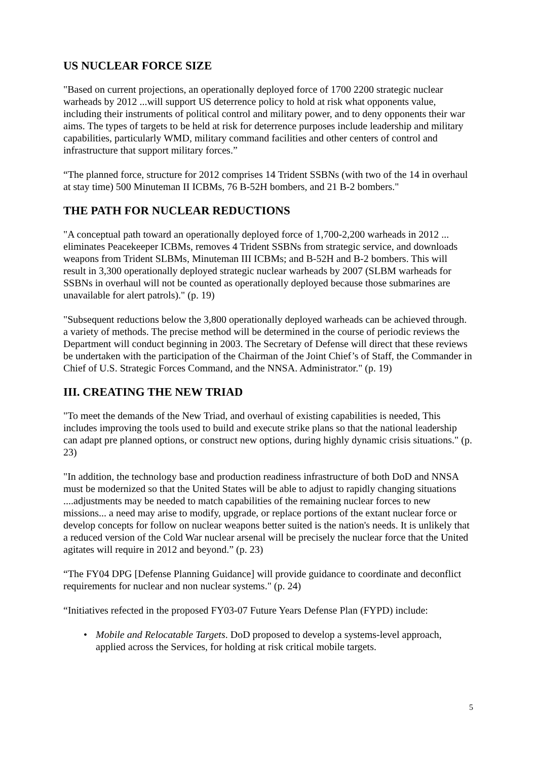US NUCLEAR FORCE SIZE
"Based on current projections, an operationally deployed force of 1700 2200 strategic nuclear warheads by 2012 ...will support US deterrence policy to hold at risk what opponents value, including their instruments of political control and military power, and to deny opponents their war aims. The types of targets to be held at risk for deterrence purposes include leadership and military capabilities, particularly WMD, military command facilities and other centers of control and infrastructure that support military forces.”
“The planned force, structure for 2012 comprises 14 Trident SSBNs (with two of the 14 in overhaul at stay time) 500 Minuteman II ICBMs, 76 B-52H bombers, and 21 B-2 bombers."
THE PATH FOR NUCLEAR REDUCTIONS
"A conceptual path toward an operationally deployed force of 1,700-2,200 warheads in 2012 ... eliminates Peacekeeper ICBMs, removes 4 Trident SSBNs from strategic service, and downloads weapons from Trident SLBMs, Minuteman III ICBMs; and B-52H and B-2 bombers. This will result in 3,300 operationally deployed strategic nuclear warheads by 2007 (SLBM warheads for SSBNs in overhaul will not be counted as operationally deployed because those submarines are unavailable for alert patrols)." (p. 19)
"Subsequent reductions below the 3,800 operationally deployed warheads can be achieved through. a variety of methods. The precise method will be determined in the course of periodic reviews the Department will conduct beginning in 2003. The Secretary of Defense will direct that these reviews be undertaken with the participation of the Chairman of the Joint Chief’s of Staff, the Commander in Chief of U.S. Strategic Forces Command, and the NNSA. Administrator." (p. 19)
III. CREATING THE NEW TRIAD
"To meet the demands of the New Triad, and overhaul of existing capabilities is needed, This includes improving the tools used to build and execute strike plans so that the national leadership can adapt pre planned options, or construct new options, during highly dynamic crisis situations." (p. 23)
"In addition, the technology base and production readiness infrastructure of both DoD and NNSA must be modernized so that the United States will be able to adjust to rapidly changing situations ....adjustments may be needed to match capabilities of the remaining nuclear forces to new missions... a need may arise to modify, upgrade, or replace portions of the extant nuclear force or develop concepts for follow on nuclear weapons better suited is the nation's needs. It is unlikely that a reduced version of the Cold War nuclear arsenal will be precisely the nuclear force that the United agitates will require in 2012 and beyond.” (p. 23)
“The FY04 DPG [Defense Planning Guidance] will provide guidance to coordinate and deconflict requirements for nuclear and non nuclear systems." (p. 24)
“Initiatives refected in the proposed FY03-07 Future Years Defense Plan (FYPD) include:
• Mobile and Relocatable Targets. DoD proposed to develop a systems-level approach, applied across the Services, for holding at risk critical mobile targets.
5